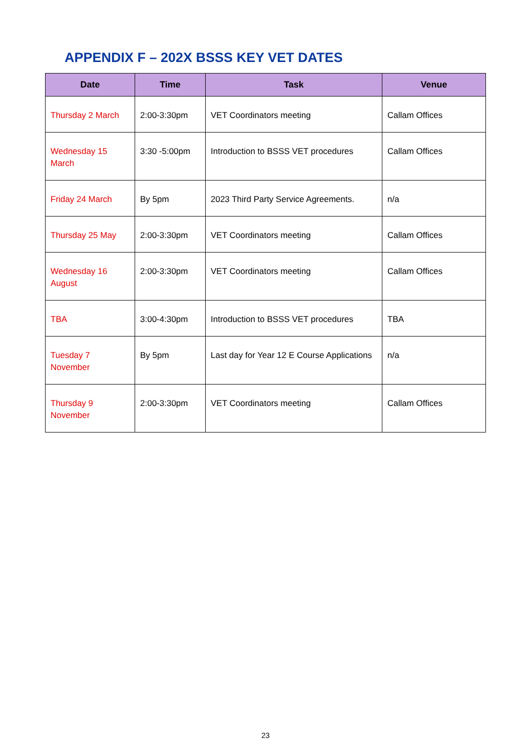APPENDIX F – 202X BSSS KEY VET DATES
| Date | Time | Task | Venue |
| --- | --- | --- | --- |
| Thursday 2 March | 2:00-3:30pm | VET Coordinators meeting | Callam Offices |
| Wednesday 15 March | 3:30 -5:00pm | Introduction to BSSS VET procedures | Callam Offices |
| Friday 24 March | By 5pm | 2023 Third Party Service Agreements. | n/a |
| Thursday 25 May | 2:00-3:30pm | VET Coordinators meeting | Callam Offices |
| Wednesday 16 August | 2:00-3:30pm | VET Coordinators meeting | Callam Offices |
| TBA | 3:00-4:30pm | Introduction to BSSS VET procedures | TBA |
| Tuesday 7 November | By 5pm | Last day for Year 12 E Course Applications | n/a |
| Thursday 9 November | 2:00-3:30pm | VET Coordinators meeting | Callam Offices |
23